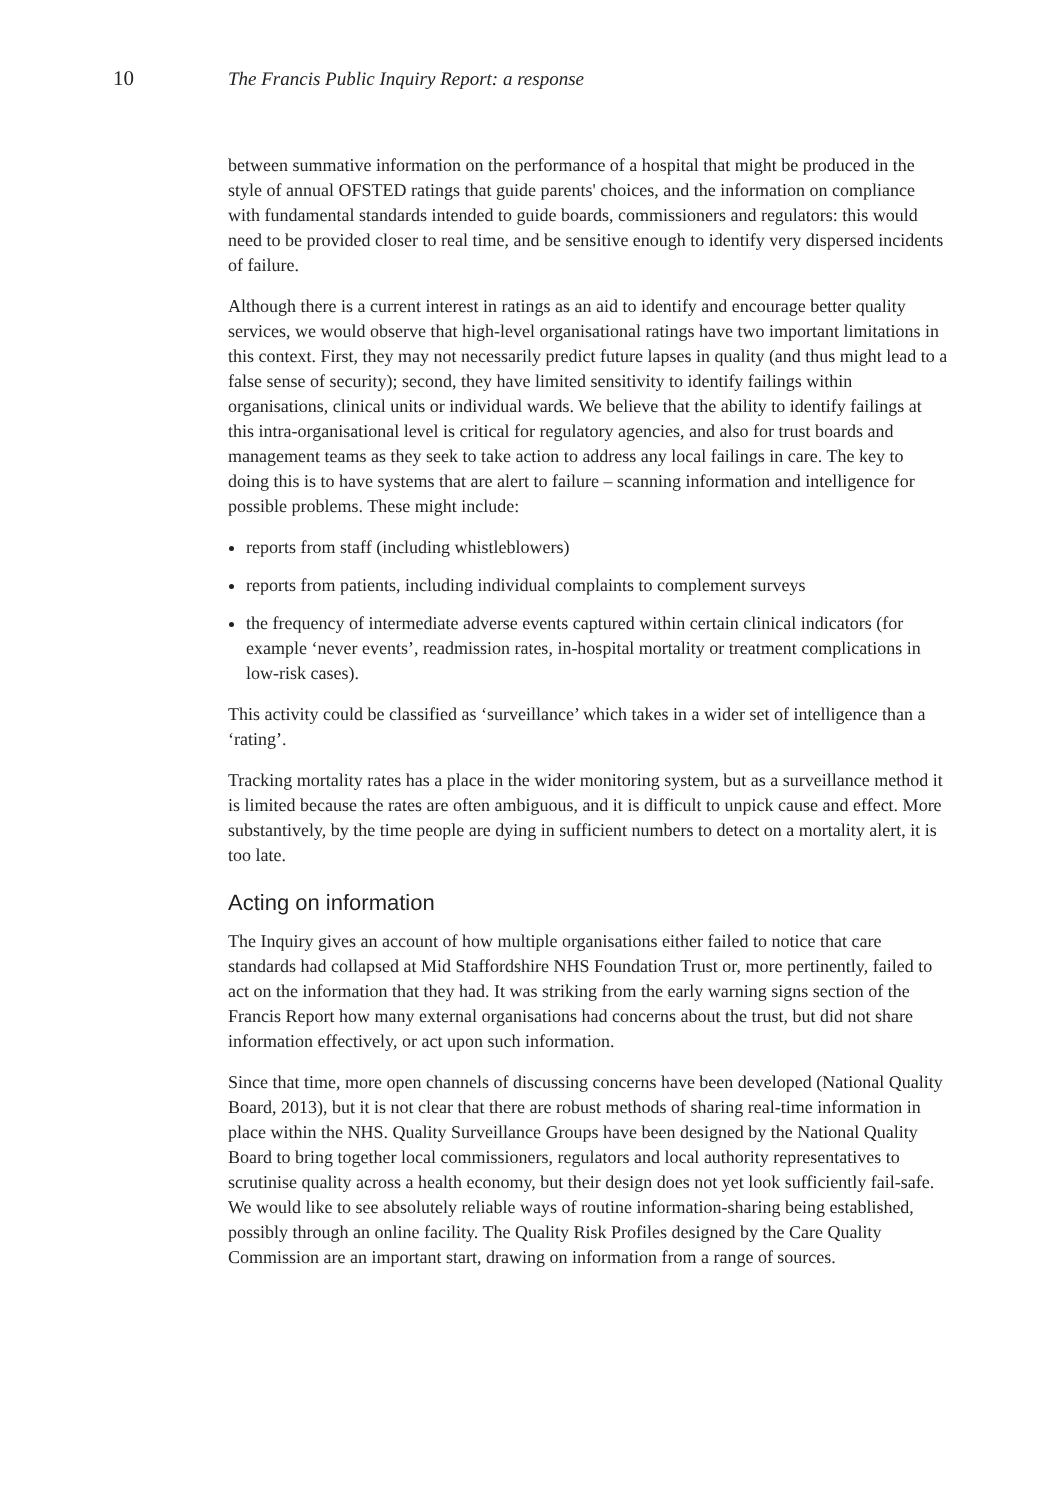10 The Francis Public Inquiry Report: a response
between summative information on the performance of a hospital that might be produced in the style of annual OFSTED ratings that guide parents' choices, and the information on compliance with fundamental standards intended to guide boards, commissioners and regulators: this would need to be provided closer to real time, and be sensitive enough to identify very dispersed incidents of failure.
Although there is a current interest in ratings as an aid to identify and encourage better quality services, we would observe that high-level organisational ratings have two important limitations in this context. First, they may not necessarily predict future lapses in quality (and thus might lead to a false sense of security); second, they have limited sensitivity to identify failings within organisations, clinical units or individual wards. We believe that the ability to identify failings at this intra-organisational level is critical for regulatory agencies, and also for trust boards and management teams as they seek to take action to address any local failings in care. The key to doing this is to have systems that are alert to failure – scanning information and intelligence for possible problems. These might include:
reports from staff (including whistleblowers)
reports from patients, including individual complaints to complement surveys
the frequency of intermediate adverse events captured within certain clinical indicators (for example ‘never events’, readmission rates, in-hospital mortality or treatment complications in low-risk cases).
This activity could be classified as ‘surveillance’ which takes in a wider set of intelligence than a ‘rating’.
Tracking mortality rates has a place in the wider monitoring system, but as a surveillance method it is limited because the rates are often ambiguous, and it is difficult to unpick cause and effect. More substantively, by the time people are dying in sufficient numbers to detect on a mortality alert, it is too late.
Acting on information
The Inquiry gives an account of how multiple organisations either failed to notice that care standards had collapsed at Mid Staffordshire NHS Foundation Trust or, more pertinently, failed to act on the information that they had. It was striking from the early warning signs section of the Francis Report how many external organisations had concerns about the trust, but did not share information effectively, or act upon such information.
Since that time, more open channels of discussing concerns have been developed (National Quality Board, 2013), but it is not clear that there are robust methods of sharing real-time information in place within the NHS. Quality Surveillance Groups have been designed by the National Quality Board to bring together local commissioners, regulators and local authority representatives to scrutinise quality across a health economy, but their design does not yet look sufficiently fail-safe. We would like to see absolutely reliable ways of routine information-sharing being established, possibly through an online facility. The Quality Risk Profiles designed by the Care Quality Commission are an important start, drawing on information from a range of sources.